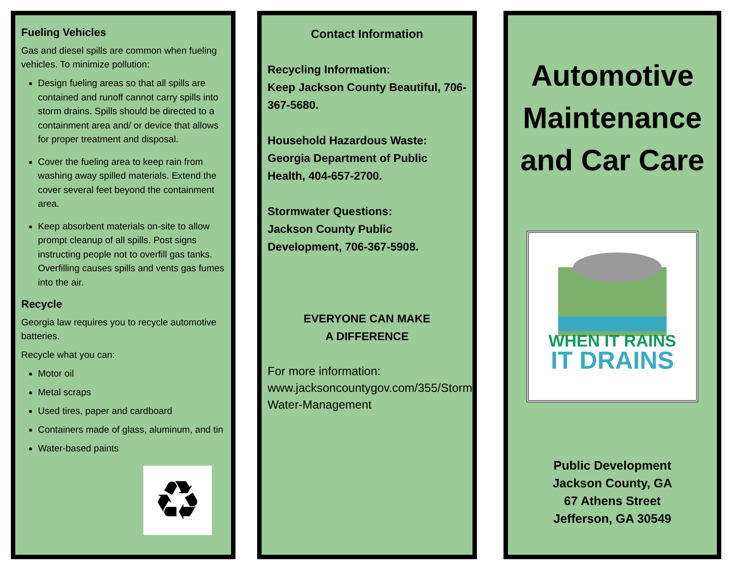Fueling Vehicles
Gas and diesel spills are common when fueling vehicles. To minimize pollution:
Design fueling areas so that all spills are contained and runoff cannot carry spills into storm drains. Spills should be directed to a containment area and/ or device that allows for proper treatment and disposal.
Cover the fueling area to keep rain from washing away spilled materials. Extend the cover several feet beyond the containment area.
Keep absorbent materials on-site to allow prompt cleanup of all spills. Post signs instructing people not to overfill gas tanks. Overfilling causes spills and vents gas fumes into the air.
Recycle
Georgia law requires you to recycle automotive batteries.
Recycle what you can:
Motor oil
Metal scraps
Used tires, paper and cardboard
Containers made of glass, aluminum, and tin
Water-based paints
♻
Contact Information
Recycling Information:
Keep Jackson County Beautiful, 706-367-5680.
Household Hazardous Waste: Georgia Department of Public Health, 404-657-2700.
Stormwater Questions:
Jackson County Public Development, 706-367-5908.
EVERYONE CAN MAKE
A DIFFERENCE
For more information: www.jacksoncountygov.com/355/Storm-Water-Management
Automotive Maintenance and Car Care
WHEN IT RAINS
IT DRAINS
Public Development
Jackson County, GA
67 Athens Street
Jefferson, GA 30549